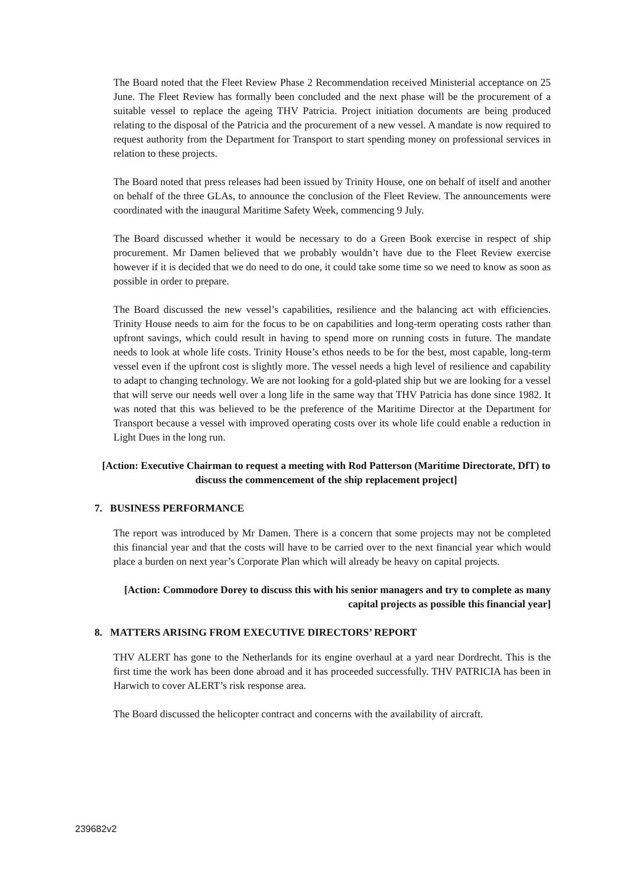The Board noted that the Fleet Review Phase 2 Recommendation received Ministerial acceptance on 25 June. The Fleet Review has formally been concluded and the next phase will be the procurement of a suitable vessel to replace the ageing THV Patricia. Project initiation documents are being produced relating to the disposal of the Patricia and the procurement of a new vessel. A mandate is now required to request authority from the Department for Transport to start spending money on professional services in relation to these projects.
The Board noted that press releases had been issued by Trinity House, one on behalf of itself and another on behalf of the three GLAs, to announce the conclusion of the Fleet Review. The announcements were coordinated with the inaugural Maritime Safety Week, commencing 9 July.
The Board discussed whether it would be necessary to do a Green Book exercise in respect of ship procurement. Mr Damen believed that we probably wouldn’t have due to the Fleet Review exercise however if it is decided that we do need to do one, it could take some time so we need to know as soon as possible in order to prepare.
The Board discussed the new vessel’s capabilities, resilience and the balancing act with efficiencies. Trinity House needs to aim for the focus to be on capabilities and long-term operating costs rather than upfront savings, which could result in having to spend more on running costs in future. The mandate needs to look at whole life costs. Trinity House’s ethos needs to be for the best, most capable, long-term vessel even if the upfront cost is slightly more. The vessel needs a high level of resilience and capability to adapt to changing technology. We are not looking for a gold-plated ship but we are looking for a vessel that will serve our needs well over a long life in the same way that THV Patricia has done since 1982. It was noted that this was believed to be the preference of the Maritime Director at the Department for Transport because a vessel with improved operating costs over its whole life could enable a reduction in Light Dues in the long run.
[Action: Executive Chairman to request a meeting with Rod Patterson (Maritime Directorate, DfT) to discuss the commencement of the ship replacement project]
7. BUSINESS PERFORMANCE
The report was introduced by Mr Damen. There is a concern that some projects may not be completed this financial year and that the costs will have to be carried over to the next financial year which would place a burden on next year’s Corporate Plan which will already be heavy on capital projects.
[Action: Commodore Dorey to discuss this with his senior managers and try to complete as many capital projects as possible this financial year]
8. MATTERS ARISING FROM EXECUTIVE DIRECTORS’ REPORT
THV ALERT has gone to the Netherlands for its engine overhaul at a yard near Dordrecht. This is the first time the work has been done abroad and it has proceeded successfully. THV PATRICIA has been in Harwich to cover ALERT’s risk response area.
The Board discussed the helicopter contract and concerns with the availability of aircraft.
239682v2